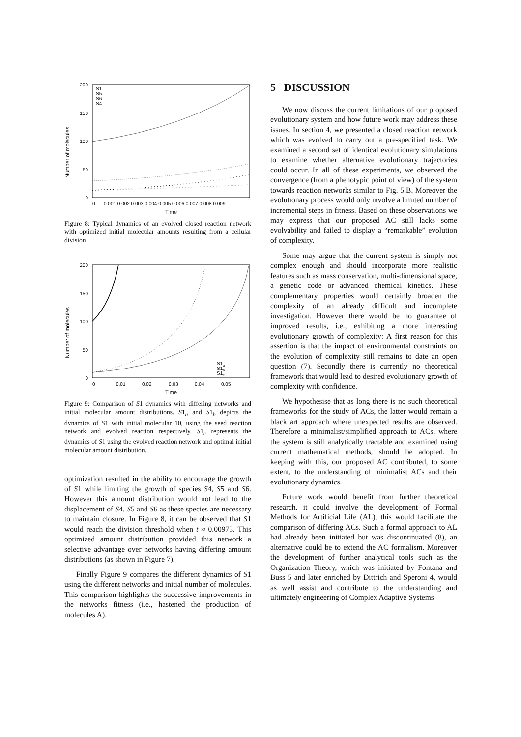Number of molecules
200
150
100
50
0
0
0.001 0.002 0.003 0.004 0.005 0.006 0.007 0.008 0.009
Time
S1
S5
S6
S4
Figure 8: Typical dynamics of an evolved closed reaction network with optimized initial molecular amounts resulting from a cellular division
Number of molecules
200
150
100
50
0
0
0.01
0.02
0.03
0.04
0.05
Time
S1a
S1b
S1c
Figure 9: Comparison of S1 dynamics with differing networks and initial molecular amount distributions. S1<sub>a</sub> and S1<sub>b</sub> depicts the dynamics of S1 with initial molecular 10, using the seed reaction network and evolved reaction respectively. S1<sub>c</sub> represents the dynamics of S1 using the evolved reaction network and optimal initial molecular amount distribution.
optimization resulted in the ability to encourage the growth of S1 while limiting the growth of species S4, S5 and S6. However this amount distribution would not lead to the displacement of S4, S5 and S6 as these species are necessary to maintain closure. In Figure 8, it can be observed that S1 would reach the division threshold when t ≈ 0.00973. This optimized amount distribution provided this network a selective advantage over networks having differing amount distributions (as shown in Figure 7).
Finally Figure 9 compares the different dynamics of S1 using the different networks and initial number of molecules. This comparison highlights the successive improvements in the networks fitness (i.e., hastened the production of molecules A).
5 DISCUSSION
We now discuss the current limitations of our proposed evolutionary system and how future work may address these issues. In section 4, we presented a closed reaction network which was evolved to carry out a pre-specified task. We examined a second set of identical evolutionary simulations to examine whether alternative evolutionary trajectories could occur. In all of these experiments, we observed the convergence (from a phenotypic point of view) of the system towards reaction networks similar to Fig. 5.B. Moreover the evolutionary process would only involve a limited number of incremental steps in fitness. Based on these observations we may express that our proposed AC still lacks some evolvability and failed to display a “remarkable” evolution of complexity.
Some may argue that the current system is simply not complex enough and should incorporate more realistic features such as mass conservation, multi-dimensional space, a genetic code or advanced chemical kinetics. These complementary properties would certainly broaden the complexity of an already difficult and incomplete investigation. However there would be no guarantee of improved results, i.e., exhibiting a more interesting evolutionary growth of complexity: A first reason for this assertion is that the impact of environmental constraints on the evolution of complexity still remains to date an open question (7). Secondly there is currently no theoretical framework that would lead to desired evolutionary growth of complexity with confidence.
We hypothesise that as long there is no such theoretical frameworks for the study of ACs, the latter would remain a black art approach where unexpected results are observed. Therefore a minimalist/simplified approach to ACs, where the system is still analytically tractable and examined using current mathematical methods, should be adopted. In keeping with this, our proposed AC contributed, to some extent, to the understanding of minimalist ACs and their evolutionary dynamics.
Future work would benefit from further theoretical research, it could involve the development of Formal Methods for Artificial Life (AL), this would facilitate the comparison of differing ACs. Such a formal approach to AL had already been initiated but was discontinuated (8), an alternative could be to extend the AC formalism. Moreover the development of further analytical tools such as the Organization Theory, which was initiated by Fontana and Buss 5 and later enriched by Dittrich and Speroni 4, would as well assist and contribute to the understanding and ultimately engineering of Complex Adaptive Systems